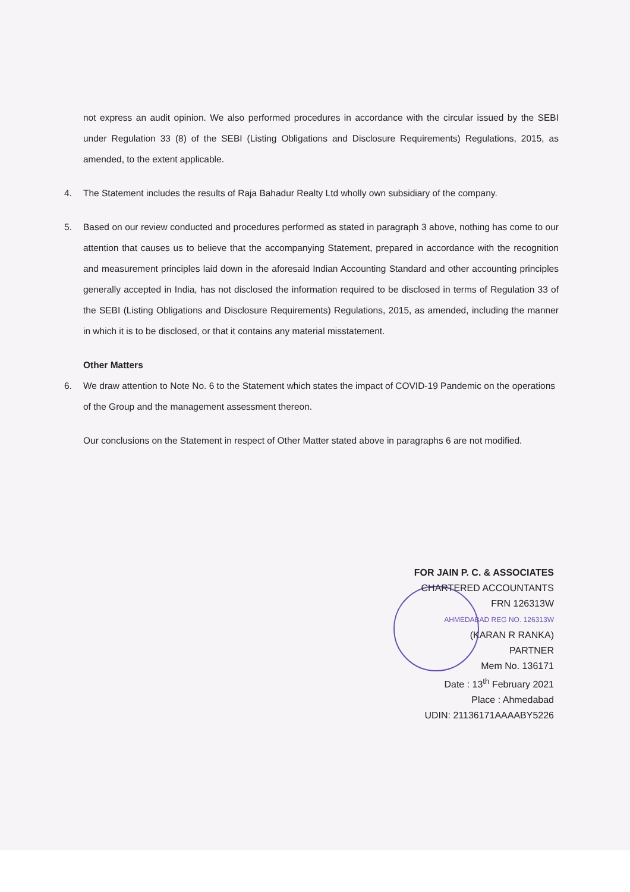not express an audit opinion. We also performed procedures in accordance with the circular issued by the SEBI under Regulation 33 (8) of the SEBI (Listing Obligations and Disclosure Requirements) Regulations, 2015, as amended, to the extent applicable.
4. The Statement includes the results of Raja Bahadur Realty Ltd wholly own subsidiary of the company.
5. Based on our review conducted and procedures performed as stated in paragraph 3 above, nothing has come to our attention that causes us to believe that the accompanying Statement, prepared in accordance with the recognition and measurement principles laid down in the aforesaid Indian Accounting Standard and other accounting principles generally accepted in India, has not disclosed the information required to be disclosed in terms of Regulation 33 of the SEBI (Listing Obligations and Disclosure Requirements) Regulations, 2015, as amended, including the manner in which it is to be disclosed, or that it contains any material misstatement.
Other Matters
6. We draw attention to Note No. 6 to the Statement which states the impact of COVID-19 Pandemic on the operations of the Group and the management assessment thereon.
Our conclusions on the Statement in respect of Other Matter stated above in paragraphs 6 are not modified.
FOR JAIN P. C. & ASSOCIATES
CHARTERED ACCOUNTANTS
FRN 126313W
AHMEDABAD REG NO. 126313W
(KARAN R RANKA)
PARTNER
Mem No. 136171
Date : 13<sup>th</sup> February 2021
Place : Ahmedabad
UDIN: 21136171AAAABY5226